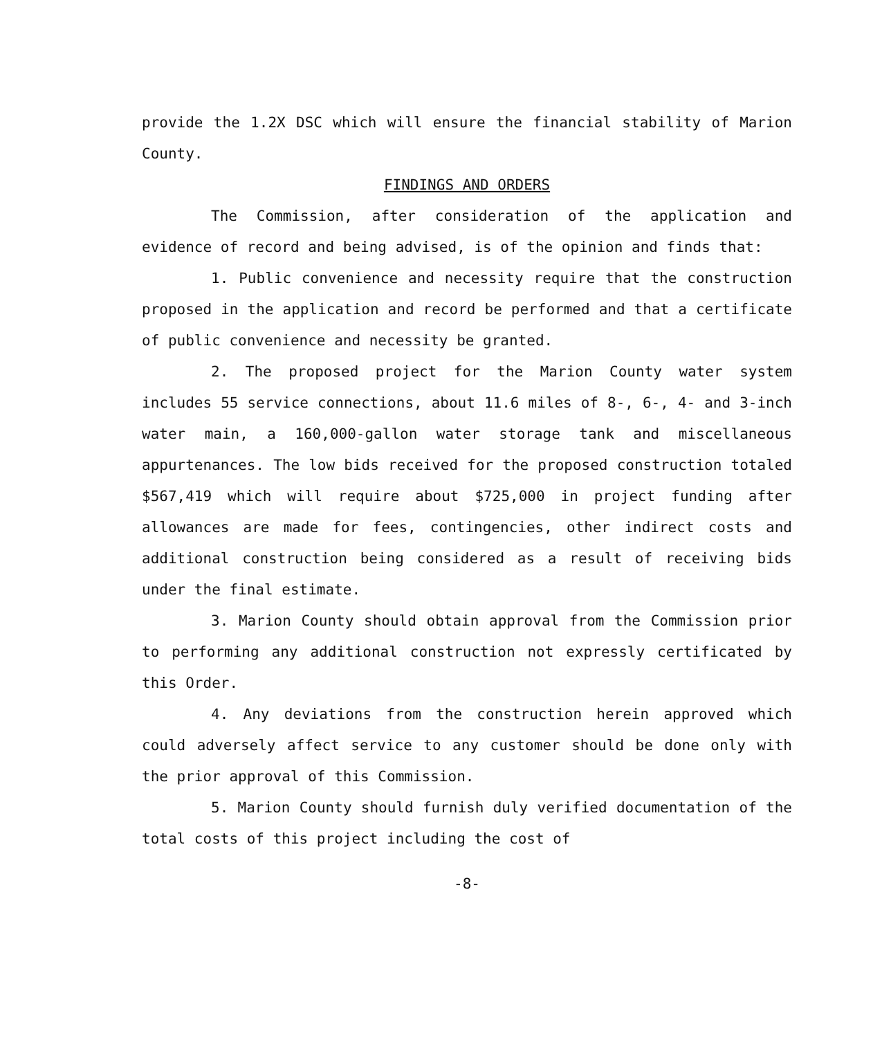provide the 1.2X DSC which will ensure the financial stability of Marion County.
FINDINGS AND ORDERS
The Commission, after consideration of the application and evidence of record and being advised, is of the opinion and finds that:
1. Public convenience and necessity require that the construction proposed in the application and record be performed and that a certificate of public convenience and necessity be granted.
2. The proposed project for the Marion County water system includes 55 service connections, about 11.6 miles of 8-, 6-, 4- and 3-inch water main, a 160,000-gallon water storage tank and miscellaneous appurtenances. The low bids received for the proposed construction totaled $567,419 which will require about $725,000 in project funding after allowances are made for fees, contingencies, other indirect costs and additional construction being considered as a result of receiving bids under the final estimate.
3. Marion County should obtain approval from the Commission prior to performing any additional construction not expressly certificated by this Order.
4. Any deviations from the construction herein approved which could adversely affect service to any customer should be done only with the prior approval of this Commission.
5. Marion County should furnish duly verified documentation of the total costs of this project including the cost of
-8-